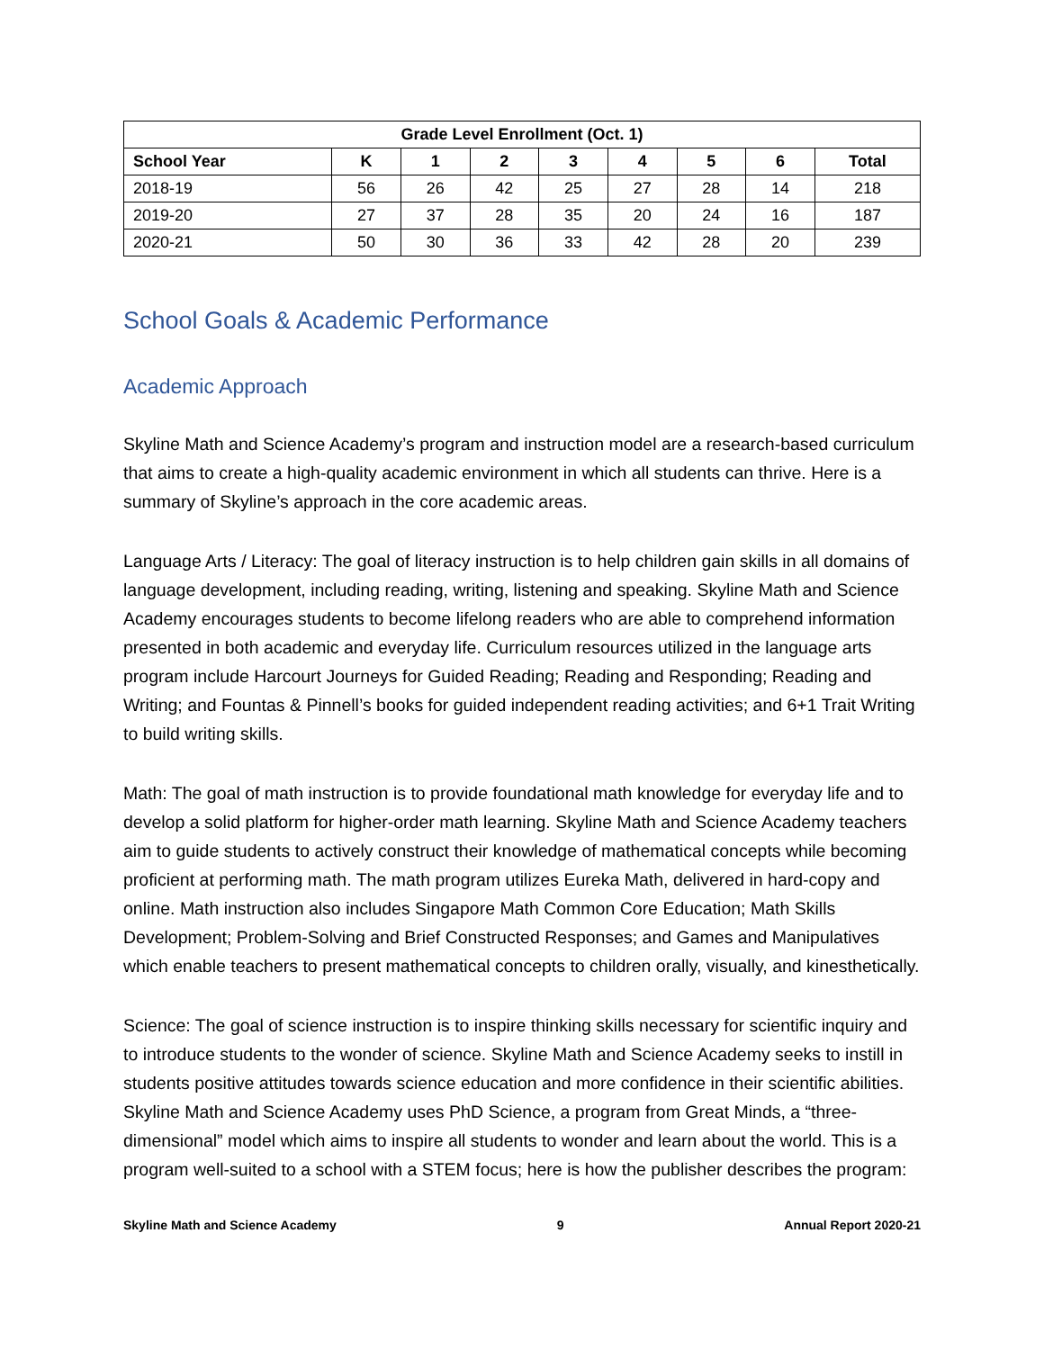| Grade Level Enrollment (Oct. 1) | | | | | | | | |
| --- | --- | --- | --- | --- | --- | --- | --- | --- |
| School Year | K | 1 | 2 | 3 | 4 | 5 | 6 | Total |
| 2018-19 | 56 | 26 | 42 | 25 | 27 | 28 | 14 | 218 |
| 2019-20 | 27 | 37 | 28 | 35 | 20 | 24 | 16 | 187 |
| 2020-21 | 50 | 30 | 36 | 33 | 42 | 28 | 20 | 239 |
School Goals & Academic Performance
Academic Approach
Skyline Math and Science Academy’s program and instruction model are a research-based curriculum that aims to create a high-quality academic environment in which all students can thrive. Here is a summary of Skyline’s approach in the core academic areas.
Language Arts / Literacy: The goal of literacy instruction is to help children gain skills in all domains of language development, including reading, writing, listening and speaking. Skyline Math and Science Academy encourages students to become lifelong readers who are able to comprehend information presented in both academic and everyday life. Curriculum resources utilized in the language arts program include Harcourt Journeys for Guided Reading; Reading and Responding; Reading and Writing; and Fountas & Pinnell’s books for guided independent reading activities; and 6+1 Trait Writing to build writing skills.
Math: The goal of math instruction is to provide foundational math knowledge for everyday life and to develop a solid platform for higher-order math learning. Skyline Math and Science Academy teachers aim to guide students to actively construct their knowledge of mathematical concepts while becoming proficient at performing math. The math program utilizes Eureka Math, delivered in hard-copy and online. Math instruction also includes Singapore Math Common Core Education; Math Skills Development; Problem-Solving and Brief Constructed Responses; and Games and Manipulatives which enable teachers to present mathematical concepts to children orally, visually, and kinesthetically.
Science: The goal of science instruction is to inspire thinking skills necessary for scientific inquiry and to introduce students to the wonder of science. Skyline Math and Science Academy seeks to instill in students positive attitudes towards science education and more confidence in their scientific abilities. Skyline Math and Science Academy uses PhD Science, a program from Great Minds, a “three-dimensional” model which aims to inspire all students to wonder and learn about the world. This is a program well-suited to a school with a STEM focus; here is how the publisher describes the program:
Skyline Math and Science Academy 9 Annual Report 2020-21